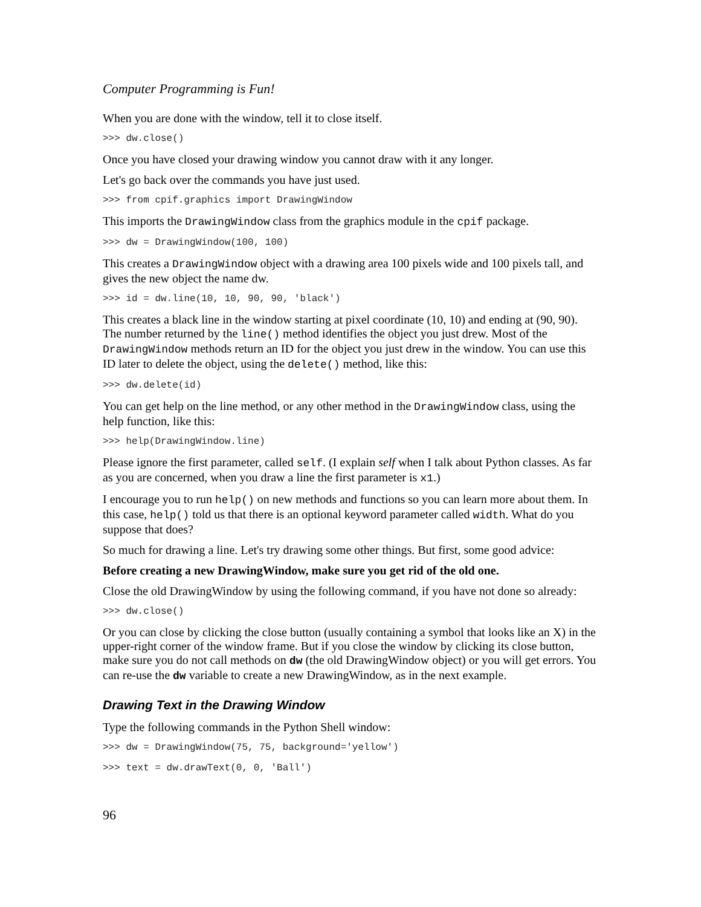Computer Programming is Fun!
When you are done with the window, tell it to close itself.
>>> dw.close()
Once you have closed your drawing window you cannot draw with it any longer.
Let's go back over the commands you have just used.
>>> from cpif.graphics import DrawingWindow
This imports the DrawingWindow class from the graphics module in the cpif package.
>>> dw = DrawingWindow(100, 100)
This creates a DrawingWindow object with a drawing area 100 pixels wide and 100 pixels tall, and gives the new object the name dw.
>>> id = dw.line(10, 10, 90, 90, 'black')
This creates a black line in the window starting at pixel coordinate (10, 10) and ending at (90, 90). The number returned by the line() method identifies the object you just drew. Most of the DrawingWindow methods return an ID for the object you just drew in the window. You can use this ID later to delete the object, using the delete() method, like this:
>>> dw.delete(id)
You can get help on the line method, or any other method in the DrawingWindow class, using the help function, like this:
>>> help(DrawingWindow.line)
Please ignore the first parameter, called self. (I explain self when I talk about Python classes. As far as you are concerned, when you draw a line the first parameter is x1.)
I encourage you to run help() on new methods and functions so you can learn more about them. In this case, help() told us that there is an optional keyword parameter called width. What do you suppose that does?
So much for drawing a line. Let's try drawing some other things. But first, some good advice:
Before creating a new DrawingWindow, make sure you get rid of the old one.
Close the old DrawingWindow by using the following command, if you have not done so already:
>>> dw.close()
Or you can close by clicking the close button (usually containing a symbol that looks like an X) in the upper-right corner of the window frame. But if you close the window by clicking its close button, make sure you do not call methods on dw (the old DrawingWindow object) or you will get errors. You can re-use the dw variable to create a new DrawingWindow, as in the next example.
Drawing Text in the Drawing Window
Type the following commands in the Python Shell window:
>>> dw = DrawingWindow(75, 75, background='yellow')
>>> text = dw.drawText(0, 0, 'Ball')
96